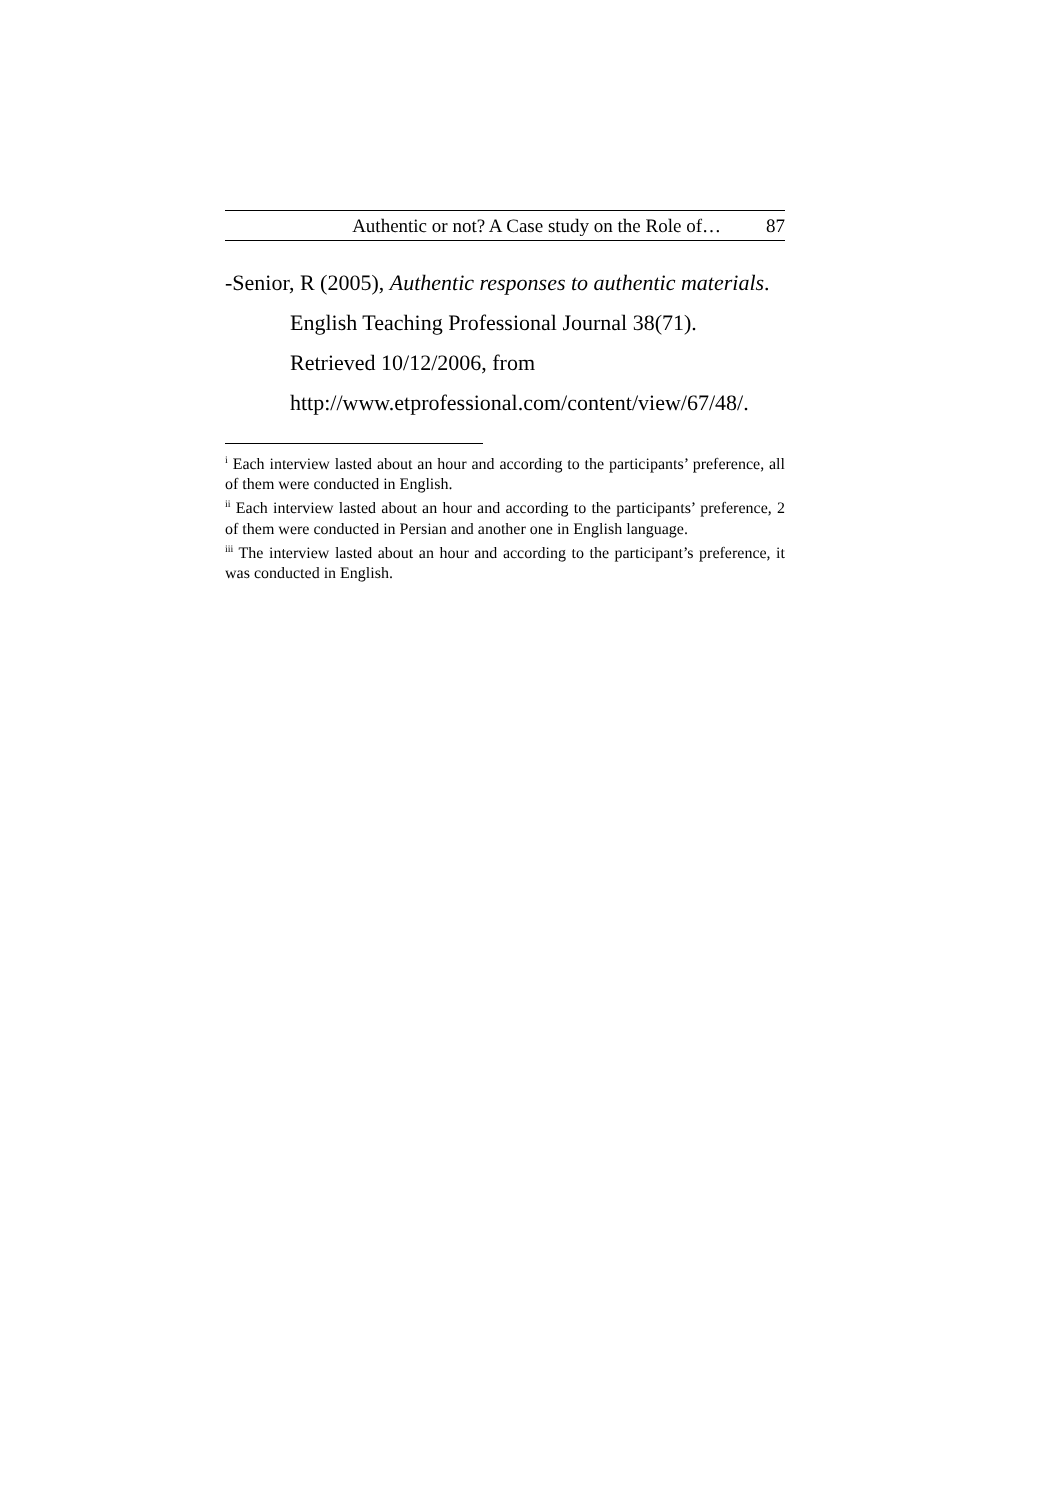Authentic or not? A Case study on the Role of… 87
-Senior, R (2005), Authentic responses to authentic materials. English Teaching Professional Journal 38(71). Retrieved 10/12/2006, from http://www.etprofessional.com/content/view/67/48/.
<sup>i</sup> Each interview lasted about an hour and according to the participants’ preference, all of them were conducted in English.
<sup>ii</sup> Each interview lasted about an hour and according to the participants’ preference, 2 of them were conducted in Persian and another one in English language.
<sup>iii</sup> The interview lasted about an hour and according to the participant’s preference, it was conducted in English.